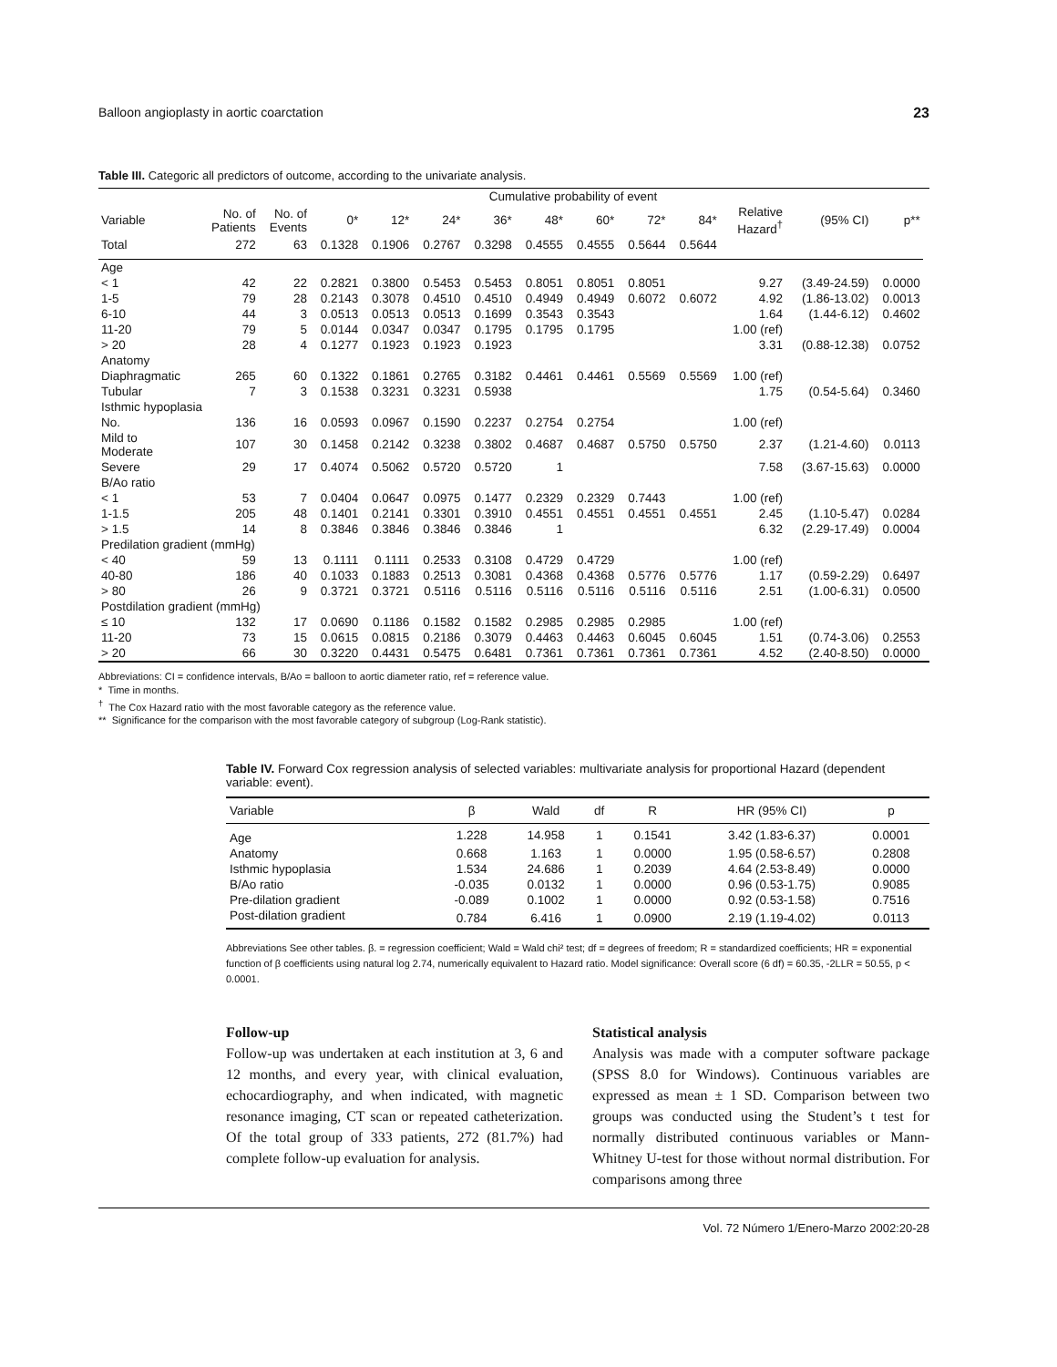Balloon angioplasty in aortic coarctation 23
Table III. Categoric all predictors of outcome, according to the univariate analysis.
| | | | | Cumulative probability of event | | | | | | | | | | |
| --- | --- | --- | --- | --- | --- | --- | --- | --- | --- | --- | --- | --- | --- | --- |
| Variable | No. of Patients | No. of Events | 0* | 12* | 24* | 36* | 48* | 60* | 72* | 84* | Relative Hazard<sup>†</sup> | (95% CI) | p** | |
| Total | 272 | 63 | 0.1328 | 0.1906 | 0.2767 | 0.3298 | 0.4555 | 0.4555 | 0.5644 | 0.5644 | | | | |
| Age | | | | | | | | | | | | | | |
| < 1 | 42 | 22 | 0.2821 | 0.3800 | 0.5453 | 0.5453 | 0.8051 | 0.8051 | 0.8051 | | 9.27 | (3.49-24.59) | 0.0000 | |
| 1-5 | 79 | 28 | 0.2143 | 0.3078 | 0.4510 | 0.4510 | 0.4949 | 0.4949 | 0.6072 | 0.6072 | 4.92 | (1.86-13.02) | 0.0013 | |
| 6-10 | 44 | 3 | 0.0513 | 0.0513 | 0.0513 | 0.1699 | 0.3543 | 0.3543 | | | 1.64 | (1.44-6.12) | 0.4602 | |
| 11-20 | 79 | 5 | 0.0144 | 0.0347 | 0.0347 | 0.1795 | 0.1795 | 0.1795 | | | 1.00 (ref) | | | |
| > 20 | 28 | 4 | 0.1277 | 0.1923 | 0.1923 | 0.1923 | | | | | 3.31 | (0.88-12.38) | 0.0752 | |
| Anatomy | | | | | | | | | | | | | | |
| Diaphragmatic | 265 | 60 | 0.1322 | 0.1861 | 0.2765 | 0.3182 | 0.4461 | 0.4461 | 0.5569 | 0.5569 | 1.00 (ref) | | | |
| Tubular | 7 | 3 | 0.1538 | 0.3231 | 0.3231 | 0.5938 | | | | | 1.75 | (0.54-5.64) | 0.3460 | |
| Isthmic hypoplasia | | | | | | | | | | | | | | |
| No. | 136 | 16 | 0.0593 | 0.0967 | 0.1590 | 0.2237 | 0.2754 | 0.2754 | | | 1.00 (ref) | | | |
| Mild to Moderate | 107 | 30 | 0.1458 | 0.2142 | 0.3238 | 0.3802 | 0.4687 | 0.4687 | 0.5750 | 0.5750 | 2.37 | (1.21-4.60) | 0.0113 | |
| Severe | 29 | 17 | 0.4074 | 0.5062 | 0.5720 | 0.5720 | 1 | | | | 7.58 | (3.67-15.63) | 0.0000 | |
| B/Ao ratio | | | | | | | | | | | | | | |
| < 1 | 53 | 7 | 0.0404 | 0.0647 | 0.0975 | 0.1477 | 0.2329 | 0.2329 | 0.7443 | | 1.00 (ref) | | | |
| 1-1.5 | 205 | 48 | 0.1401 | 0.2141 | 0.3301 | 0.3910 | 0.4551 | 0.4551 | 0.4551 | 0.4551 | 2.45 | (1.10-5.47) | 0.0284 | |
| > 1.5 | 14 | 8 | 0.3846 | 0.3846 | 0.3846 | 0.3846 | 1 | | | | 6.32 | (2.29-17.49) | 0.0004 | |
| Predilation gradient (mmHg) | | | | | | | | | | | | | | |
| < 40 | 59 | 13 | 0.1111 | 0.1111 | 0.2533 | 0.3108 | 0.4729 | 0.4729 | | | 1.00 (ref) | | | |
| 40-80 | 186 | 40 | 0.1033 | 0.1883 | 0.2513 | 0.3081 | 0.4368 | 0.4368 | 0.5776 | 0.5776 | 1.17 | (0.59-2.29) | 0.6497 | |
| > 80 | 26 | 9 | 0.3721 | 0.3721 | 0.5116 | 0.5116 | 0.5116 | 0.5116 | 0.5116 | 0.5116 | 2.51 | (1.00-6.31) | 0.0500 | |
| Postdilation gradient (mmHg) | | | | | | | | | | | | | | |
| ≤ 10 | 132 | 17 | 0.0690 | 0.1186 | 0.1582 | 0.1582 | 0.2985 | 0.2985 | 0.2985 | | 1.00 (ref) | | | |
| 11-20 | 73 | 15 | 0.0615 | 0.0815 | 0.2186 | 0.3079 | 0.4463 | 0.4463 | 0.6045 | 0.6045 | 1.51 | (0.74-3.06) | 0.2553 | |
| > 20 | 66 | 30 | 0.3220 | 0.4431 | 0.5475 | 0.6481 | 0.7361 | 0.7361 | 0.7361 | 0.7361 | 4.52 | (2.40-8.50) | 0.0000 | |
Abbreviations: CI = confidence intervals, B/Ao = balloon to aortic diameter ratio, ref = reference value.
* Time in months.
<sup>†</sup> The Cox Hazard ratio with the most favorable category as the reference value.
** Significance for the comparison with the most favorable category of subgroup (Log-Rank statistic).
Table IV. Forward Cox regression analysis of selected variables: multivariate analysis for proportional Hazard (dependent variable: event).
| Variable | β | Wald | df | R | HR (95% CI) | p |
| --- | --- | --- | --- | --- | --- | --- |
| Age | 1.228 | 14.958 | 1 | 0.1541 | 3.42 (1.83-6.37) | 0.0001 |
| Anatomy | 0.668 | 1.163 | 1 | 0.0000 | 1.95 (0.58-6.57) | 0.2808 |
| Isthmic hypoplasia | 1.534 | 24.686 | 1 | 0.2039 | 4.64 (2.53-8.49) | 0.0000 |
| B/Ao ratio | -0.035 | 0.0132 | 1 | 0.0000 | 0.96 (0.53-1.75) | 0.9085 |
| Pre-dilation gradient | -0.089 | 0.1002 | 1 | 0.0000 | 0.92 (0.53-1.58) | 0.7516 |
| Post-dilation gradient | 0.784 | 6.416 | 1 | 0.0900 | 2.19 (1.19-4.02) | 0.0113 |
Abbreviations See other tables. β. = regression coefficient; Wald = Wald chi² test; df = degrees of freedom; R = standardized coefficients; HR = exponential function of β coefficients using natural log 2.74, numerically equivalent to Hazard ratio. Model significance: Overall score (6 df) = 60.35, -2LLR = 50.55, p < 0.0001.
Follow-up
Follow-up was undertaken at each institution at 3, 6 and 12 months, and every year, with clinical evaluation, echocardiography, and when indicated, with magnetic resonance imaging, CT scan or repeated catheterization. Of the total group of 333 patients, 272 (81.7%) had complete follow-up evaluation for analysis.
Statistical analysis
Analysis was made with a computer software package (SPSS 8.0 for Windows). Continuous variables are expressed as mean ± 1 SD. Comparison between two groups was conducted using the Student’s t test for normally distributed continuous variables or Mann-Whitney U-test for those without normal distribution. For comparisons among three
Vol. 72 Número 1/Enero-Marzo 2002:20-28